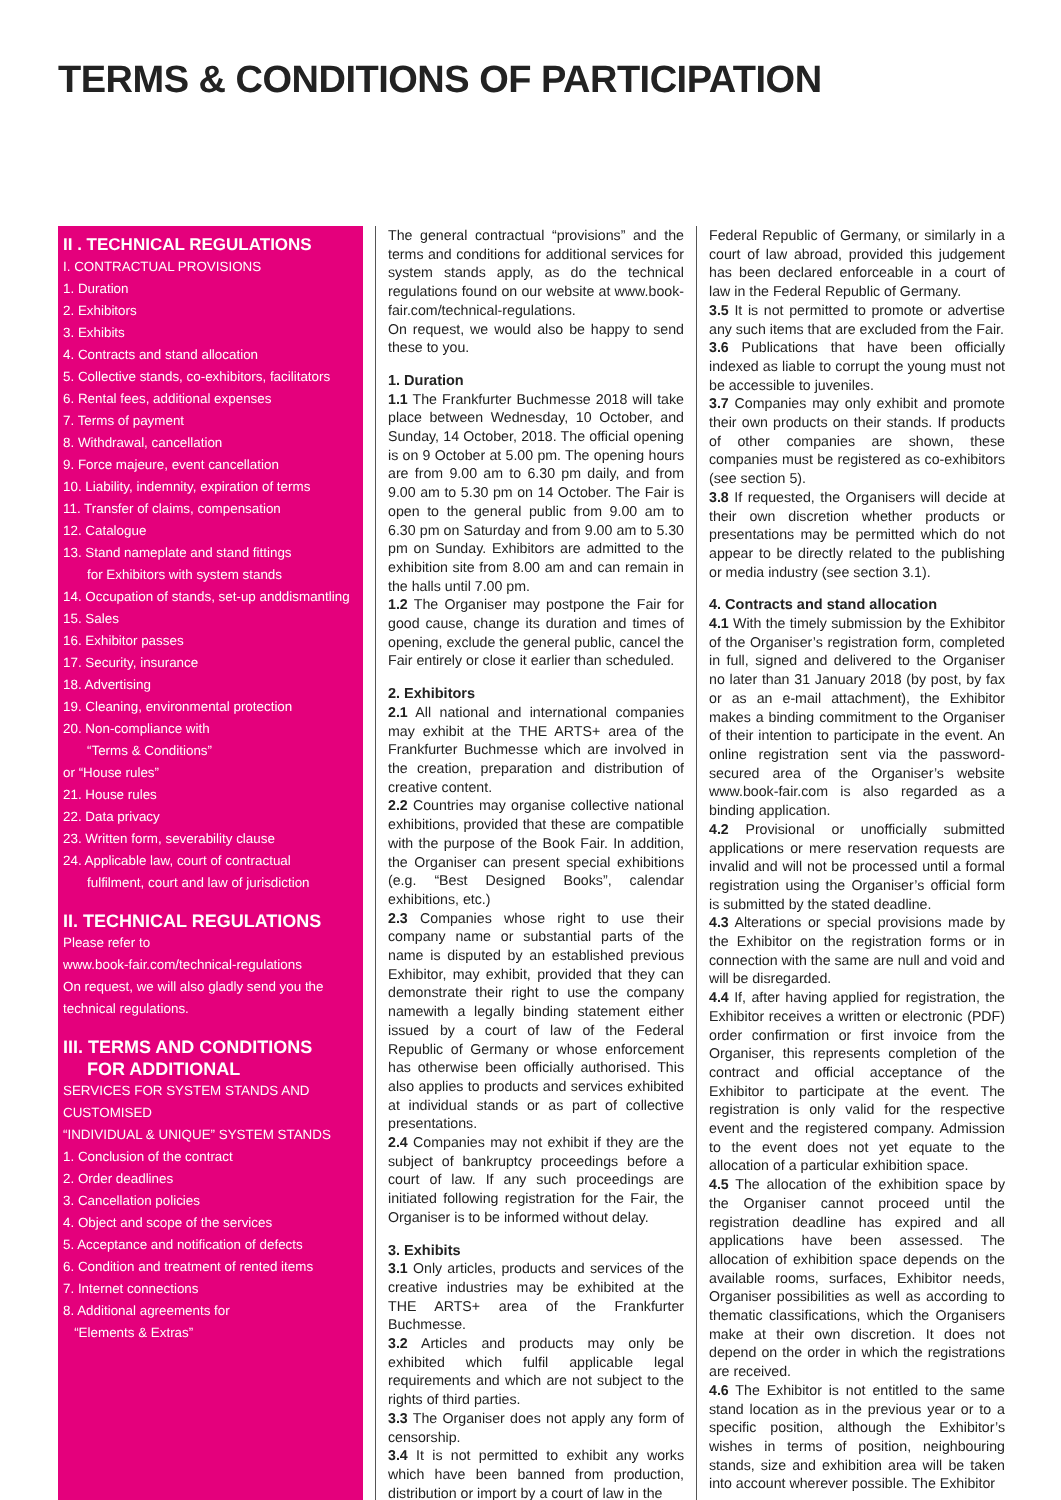TERMS & CONDITIONS OF PARTICIPATION
II . TECHNICAL REGULATIONS
I. CONTRACTUAL PROVISIONS
1. Duration
2. Exhibitors
3. Exhibits
4. Contracts and stand allocation
5. Collective stands, co-exhibitors, facilitators
6. Rental fees, additional expenses
7. Terms of payment
8. Withdrawal, cancellation
9. Force majeure, event cancellation
10. Liability, indemnity, expiration of terms
11. Transfer of claims, compensation
12. Catalogue
13. Stand nameplate and stand fittings
for Exhibitors with system stands
14. Occupation of stands, set-up anddismantling
15. Sales
16. Exhibitor passes
17. Security, insurance
18. Advertising
19. Cleaning, environmental protection
20. Non-compliance with
“Terms & Conditions”
or “House rules”
21. House rules
22. Data privacy
23. Written form, severability clause
24. Applicable law, court of contractual
fulfilment, court and law of jurisdiction
II. TECHNICAL REGULATIONS
Please refer to
www.book-fair.com/technical-regulations
On request, we will also gladly send you the technical regulations.
III. TERMS AND CONDITIONS
FOR ADDITIONAL
SERVICES FOR SYSTEM STANDS AND CUSTOMISED
“INDIVIDUAL & UNIQUE” SYSTEM STANDS
1. Conclusion of the contract
2. Order deadlines
3. Cancellation policies
4. Object and scope of the services
5. Acceptance and notification of defects
6. Condition and treatment of rented items
7. Internet connections
8. Additional agreements for
“Elements & Extras”
The general contractual “provisions” and the terms and conditions for additional services for system stands apply, as do the technical regulations found on our website at www.book-fair.com/technical-regulations.
On request, we would also be happy to send these to you.
1. Duration
1.1 The Frankfurter Buchmesse 2018 will take place between Wednesday, 10 October, and Sunday, 14 October, 2018. The official opening is on 9 October at 5.00 pm. The opening hours are from 9.00 am to 6.30 pm daily, and from 9.00 am to 5.30 pm on 14 October. The Fair is open to the general public from 9.00 am to 6.30 pm on Saturday and from 9.00 am to 5.30 pm on Sunday. Exhibitors are admitted to the exhibition site from 8.00 am and can remain in the halls until 7.00 pm.
1.2 The Organiser may postpone the Fair for good cause, change its duration and times of opening, exclude the general public, cancel the Fair entirely or close it earlier than scheduled.
2. Exhibitors
2.1 All national and international companies may exhibit at the THE ARTS+ area of the Frankfurter Buchmesse which are involved in the creation, preparation and distribution of creative content.
2.2 Countries may organise collective national exhibitions, provided that these are compatible with the purpose of the Book Fair. In addition, the Organiser can present special exhibitions (e.g. “Best Designed Books”, calendar exhibitions, etc.)
2.3 Companies whose right to use their company name or substantial parts of the name is disputed by an established previous Exhibitor, may exhibit, provided that they can demonstrate their right to use the company namewith a legally binding statement either issued by a court of law of the Federal Republic of Germany or whose enforcement has otherwise been officially authorised. This also applies to products and services exhibited at individual stands or as part of collective presentations.
2.4 Companies may not exhibit if they are the subject of bankruptcy proceedings before a court of law. If any such proceedings are initiated following registration for the Fair, the Organiser is to be informed without delay.
3. Exhibits
3.1 Only articles, products and services of the creative industries may be exhibited at the THE ARTS+ area of the Frankfurter Buchmesse.
3.2 Articles and products may only be exhibited which fulfil applicable legal requirements and which are not subject to the rights of third parties.
3.3 The Organiser does not apply any form of censorship.
3.4 It is not permitted to exhibit any works which have been banned from production, distribution or import by a court of law in the
Federal Republic of Germany, or similarly in a court of law abroad, provided this judgement has been declared enforceable in a court of law in the Federal Republic of Germany.
3.5 It is not permitted to promote or advertise any such items that are excluded from the Fair.
3.6 Publications that have been officially indexed as liable to corrupt the young must not be accessible to juveniles.
3.7 Companies may only exhibit and promote their own products on their stands. If products of other companies are shown, these companies must be registered as co-exhibitors (see section 5).
3.8 If requested, the Organisers will decide at their own discretion whether products or presentations may be permitted which do not appear to be directly related to the publishing or media industry (see section 3.1).
4. Contracts and stand allocation
4.1 With the timely submission by the Exhibitor of the Organiser’s registration form, completed in full, signed and delivered to the Organiser no later than 31 January 2018 (by post, by fax or as an e-mail attachment), the Exhibitor makes a binding commitment to the Organiser of their intention to participate in the event. An online registration sent via the password-secured area of the Organiser’s website www.book-fair.com is also regarded as a binding application.
4.2 Provisional or unofficially submitted applications or mere reservation requests are invalid and will not be processed until a formal registration using the Organiser’s official form is submitted by the stated deadline.
4.3 Alterations or special provisions made by the Exhibitor on the registration forms or in connection with the same are null and void and will be disregarded.
4.4 If, after having applied for registration, the Exhibitor receives a written or electronic (PDF) order confirmation or first invoice from the Organiser, this represents completion of the contract and official acceptance of the Exhibitor to participate at the event. The registration is only valid for the respective event and the registered company. Admission to the event does not yet equate to the allocation of a particular exhibition space.
4.5 The allocation of the exhibition space by the Organiser cannot proceed until the registration deadline has expired and all applications have been assessed. The allocation of exhibition space depends on the available rooms, surfaces, Exhibitor needs, Organiser possibilities as well as according to thematic classifications, which the Organisers make at their own discretion. It does not depend on the order in which the registrations are received.
4.6 The Exhibitor is not entitled to the same stand location as in the previous year or to a specific position, although the Exhibitor’s wishes in terms of position, neighbouring stands, size and exhibition area will be taken into account wherever possible. The Exhibitor